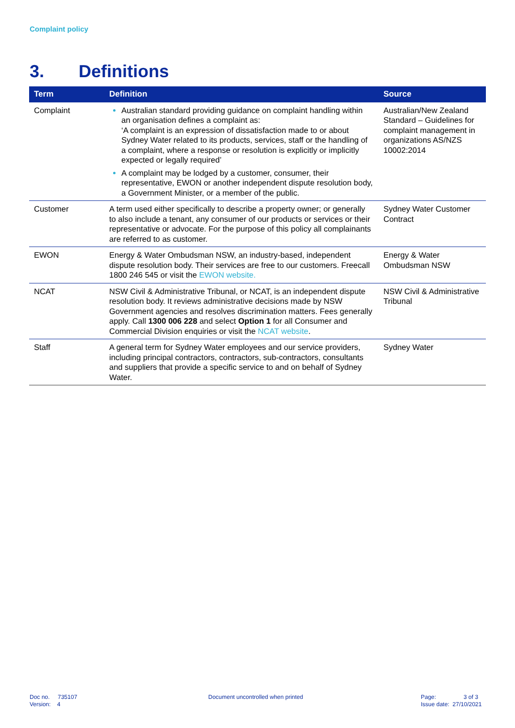Complaint policy
3. Definitions
| Term | Definition | Source |
| --- | --- | --- |
| Complaint | Australian standard providing guidance on complaint handling within an organisation defines a complaint as: ‘A complaint is an expression of dissatisfaction made to or about Sydney Water related to its products, services, staff or the handling of a complaint, where a response or resolution is explicitly or implicitly expected or legally required’ A complaint may be lodged by a customer, consumer, their representative, EWON or another independent dispute resolution body, a Government Minister, or a member of the public. | Australian/New Zealand Standard – Guidelines for complaint management in organizations AS/NZS 10002:2014 |
| Customer | A term used either specifically to describe a property owner; or generally to also include a tenant, any consumer of our products or services or their representative or advocate. For the purpose of this policy all complainants are referred to as customer. | Sydney Water Customer Contract |
| EWON | Energy & Water Ombudsman NSW, an industry-based, independent dispute resolution body. Their services are free to our customers. Freecall 1800 246 545 or visit the EWON website. | Energy & Water Ombudsman NSW |
| NCAT | NSW Civil & Administrative Tribunal, or NCAT, is an independent dispute resolution body. It reviews administrative decisions made by NSW Government agencies and resolves discrimination matters. Fees generally apply. Call 1300 006 228 and select Option 1 for all Consumer and Commercial Division enquiries or visit the NCAT website . | NSW Civil & Administrative Tribunal |
| Staff | A general term for Sydney Water employees and our service providers, including principal contractors, contractors, sub-contractors, consultants and suppliers that provide a specific service to and on behalf of Sydney Water. | Sydney Water |
Doc no. 735107
Version: 4
Document uncontrolled when printed
Page: 3 of 3
Issue date: 27/10/2021